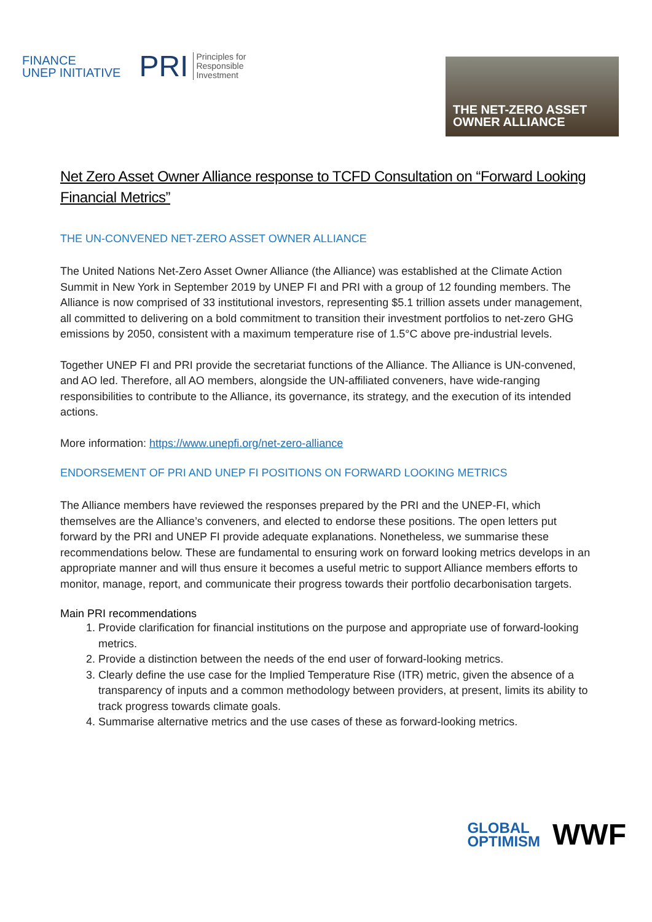FINANCE
UNEP INITIATIVE
PRI Principles for
Responsible
Investment
THE NET-ZERO ASSET
OWNER ALLIANCE
Net Zero Asset Owner Alliance response to TCFD Consultation on “Forward Looking Financial Metrics”
THE UN-CONVENED NET-ZERO ASSET OWNER ALLIANCE
The United Nations Net-Zero Asset Owner Alliance (the Alliance) was established at the Climate Action Summit in New York in September 2019 by UNEP FI and PRI with a group of 12 founding members. The Alliance is now comprised of 33 institutional investors, representing $5.1 trillion assets under management, all committed to delivering on a bold commitment to transition their investment portfolios to net-zero GHG emissions by 2050, consistent with a maximum temperature rise of 1.5°C above pre-industrial levels.
Together UNEP FI and PRI provide the secretariat functions of the Alliance. The Alliance is UN-convened, and AO led. Therefore, all AO members, alongside the UN-affiliated conveners, have wide-ranging responsibilities to contribute to the Alliance, its governance, its strategy, and the execution of its intended actions.
More information: https://www.unepfi.org/net-zero-alliance
ENDORSEMENT OF PRI AND UNEP FI POSITIONS ON FORWARD LOOKING METRICS
The Alliance members have reviewed the responses prepared by the PRI and the UNEP-FI, which themselves are the Alliance’s conveners, and elected to endorse these positions. The open letters put forward by the PRI and UNEP FI provide adequate explanations. Nonetheless, we summarise these recommendations below. These are fundamental to ensuring work on forward looking metrics develops in an appropriate manner and will thus ensure it becomes a useful metric to support Alliance members efforts to monitor, manage, report, and communicate their progress towards their portfolio decarbonisation targets.
Main PRI recommendations
1. Provide clarification for financial institutions on the purpose and appropriate use of forward-looking metrics.
2. Provide a distinction between the needs of the end user of forward-looking metrics.
3. Clearly define the use case for the Implied Temperature Rise (ITR) metric, given the absence of a transparency of inputs and a common methodology between providers, at present, limits its ability to track progress towards climate goals.
4. Summarise alternative metrics and the use cases of these as forward-looking metrics.
GLOBAL
OPTIMISM
WWF